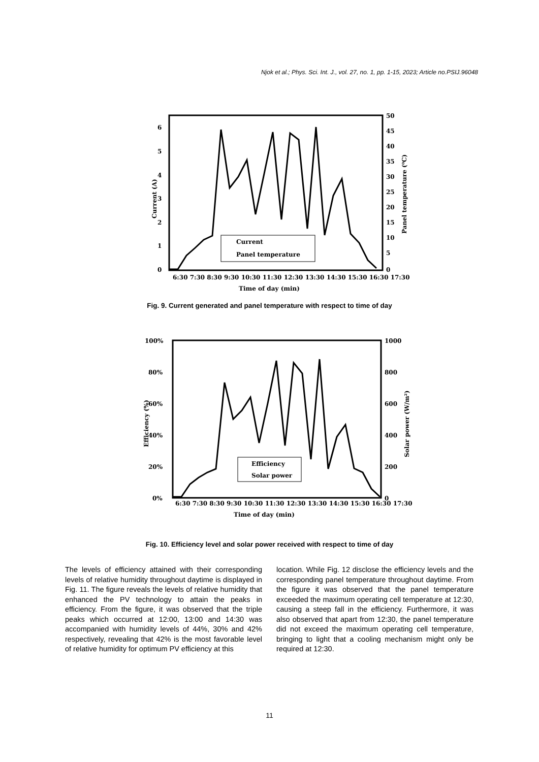Njok et al.; Phys. Sci. Int. J., vol. 27, no. 1, pp. 1-15, 2023; Article no.PSIJ.96048
6
5
4
3
2
1
0
50
45
40
35
30
25
20
15
10
5
0
Current (A)
Panel temperature (⁰C)
6:30 7:30 8:30 9:30 10:30 11:30 12:30 13:30 14:30 15:30 16:30 17:30
Time of day (min)
Current
Panel temperature
Fig. 9. Current generated and panel temperature with respect to time of day
100%
80%
60%
40%
20%
0%
1000
800
600
400
200
0
Efficiency (%)
Solar power (W/m²)
6:30 7:30 8:30 9:30 10:30 11:30 12:30 13:30 14:30 15:30 16:30 17:30
Time of day (min)
Efficiency
Solar power
Fig. 10. Efficiency level and solar power received with respect to time of day
The levels of efficiency attained with their corresponding levels of relative humidity throughout daytime is displayed in Fig. 11. The figure reveals the levels of relative humidity that enhanced the PV technology to attain the peaks in efficiency. From the figure, it was observed that the triple peaks which occurred at 12:00, 13:00 and 14:30 was accompanied with humidity levels of 44%, 30% and 42% respectively, revealing that 42% is the most favorable level of relative humidity for optimum PV efficiency at this
location. While Fig. 12 disclose the efficiency levels and the corresponding panel temperature throughout daytime. From the figure it was observed that the panel temperature exceeded the maximum operating cell temperature at 12:30, causing a steep fall in the efficiency. Furthermore, it was also observed that apart from 12:30, the panel temperature did not exceed the maximum operating cell temperature, bringing to light that a cooling mechanism might only be required at 12:30.
11